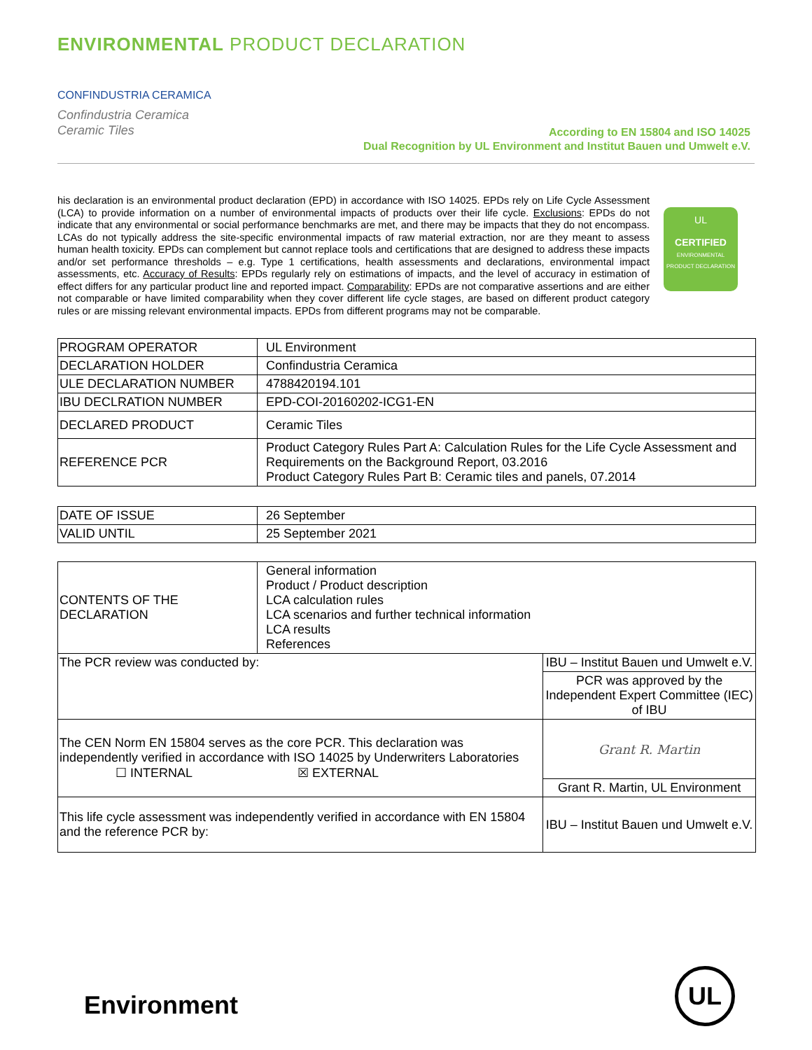ENVIRONMENTAL PRODUCT DECLARATION
CONFINDUSTRIA CERAMICA
Confindustria Ceramica
Ceramic Tiles
According to EN 15804 and ISO 14025
Dual Recognition by UL Environment and Institut Bauen und Umwelt e.V.
his declaration is an environmental product declaration (EPD) in accordance with ISO 14025. EPDs rely on Life Cycle Assessment (LCA) to provide information on a number of environmental impacts of products over their life cycle. Exclusions: EPDs do not indicate that any environmental or social performance benchmarks are met, and there may be impacts that they do not encompass. LCAs do not typically address the site-specific environmental impacts of raw material extraction, nor are they meant to assess human health toxicity. EPDs can complement but cannot replace tools and certifications that are designed to address these impacts and/or set performance thresholds – e.g. Type 1 certifications, health assessments and declarations, environmental impact assessments, etc. Accuracy of Results: EPDs regularly rely on estimations of impacts, and the level of accuracy in estimation of effect differs for any particular product line and reported impact. Comparability: EPDs are not comparative assertions and are either not comparable or have limited comparability when they cover different life cycle stages, are based on different product category rules or are missing relevant environmental impacts. EPDs from different programs may not be comparable.
UL
CERTIFIED
ENVIRONMENTAL PRODUCT DECLARATION
| PROGRAM OPERATOR | UL Environment |
| DECLARATION HOLDER | Confindustria Ceramica |
| ULE DECLARATION NUMBER | 4788420194.101 |
| IBU DECLRATION NUMBER | EPD-COI-20160202-ICG1-EN |
| DECLARED PRODUCT | Ceramic Tiles |
| REFERENCE PCR | Product Category Rules Part A: Calculation Rules for the Life Cycle Assessment and Requirements on the Background Report, 03.2016 Product Category Rules Part B: Ceramic tiles and panels, 07.2014 |
| DATE OF ISSUE | 26 September |
| VALID UNTIL | 25 September 2021 |
| CONTENTS OF THE DECLARATION | General information Product / Product description LCA calculation rules LCA scenarios and further technical information LCA results References | |
| The PCR review was conducted by: | | IBU – Institut Bauen und Umwelt e.V. |
| | | PCR was approved by the Independent Expert Committee (IEC) of IBU |
| The CEN Norm EN 15804 serves as the core PCR. This declaration was independently verified in accordance with ISO 14025 by Underwriters Laboratories ☐ INTERNAL ☒ EXTERNAL | | Grant R. Martin |
| | | Grant R. Martin, UL Environment |
| This life cycle assessment was independently verified in accordance with EN 15804 and the reference PCR by: | | IBU – Institut Bauen und Umwelt e.V. |
Environment
UL